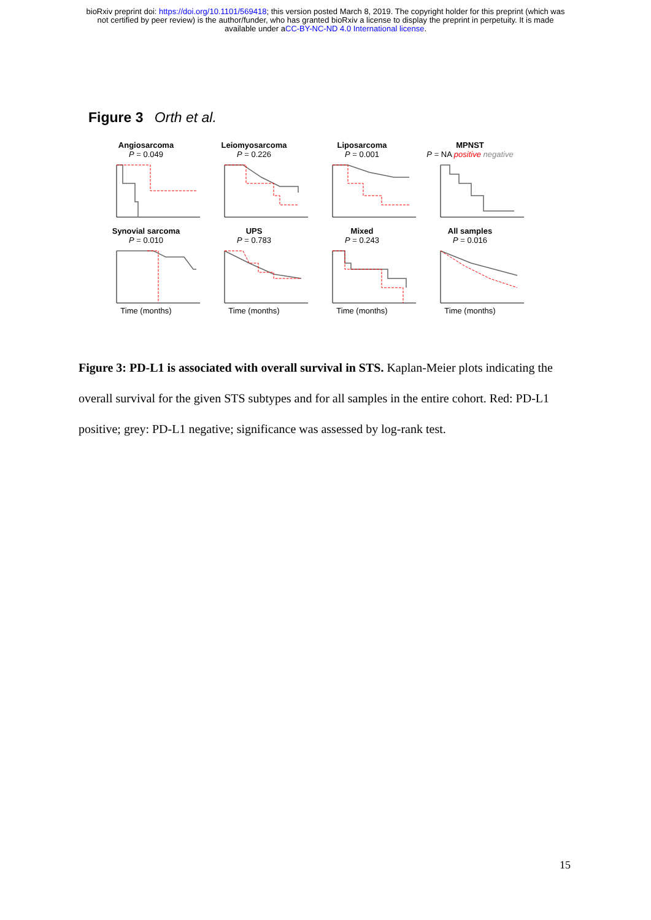bioRxiv preprint doi: https://doi.org/10.1101/569418; this version posted March 8, 2019. The copyright holder for this preprint (which was
not certified by peer review) is the author/funder, who has granted bioRxiv a license to display the preprint in perpetuity. It is made
available under aCC-BY-NC-ND 4.0 International license.
Figure 3 Orth et al.
Angiosarcoma
P = 0.049
Leiomyosarcoma
P = 0.226
Liposarcoma
P = 0.001
MPNST
P = NA positive negative
Synovial sarcoma
P = 0.010Time (months)
UPS
P = 0.783Time (months)
Mixed
P = 0.243Time (months)
All samples
P = 0.016Time (months)
Figure 3: PD-L1 is associated with overall survival in STS. Kaplan-Meier plots indicating the overall survival for the given STS subtypes and for all samples in the entire cohort. Red: PD-L1 positive; grey: PD-L1 negative; significance was assessed by log-rank test.
15